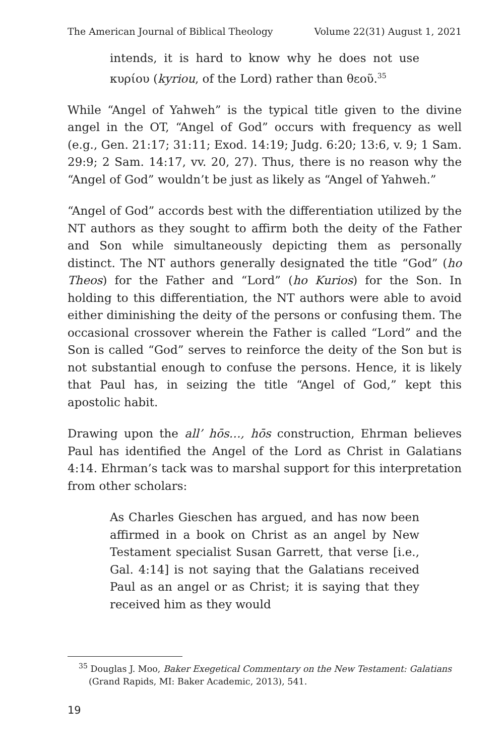The American Journal of Biblical Theology Volume 22(31) August 1, 2021
intends, it is hard to know why he does not use κυρίου (kyriou, of the Lord) rather than θεοῦ.<sup>35</sup>
While “Angel of Yahweh” is the typical title given to the divine angel in the OT, “Angel of God” occurs with frequency as well (e.g., Gen. 21:17; 31:11; Exod. 14:19; Judg. 6:20; 13:6, v. 9; 1 Sam. 29:9; 2 Sam. 14:17, vv. 20, 27). Thus, there is no reason why the “Angel of God” wouldn’t be just as likely as “Angel of Yahweh.”
“Angel of God” accords best with the differentiation utilized by the NT authors as they sought to affirm both the deity of the Father and Son while simultaneously depicting them as personally distinct. The NT authors generally designated the title “God” (ho Theos) for the Father and “Lord” (ho Kurios) for the Son. In holding to this differentiation, the NT authors were able to avoid either diminishing the deity of the persons or confusing them. The occasional crossover wherein the Father is called “Lord” and the Son is called “God” serves to reinforce the deity of the Son but is not substantial enough to confuse the persons. Hence, it is likely that Paul has, in seizing the title “Angel of God,” kept this apostolic habit.
Drawing upon the all’ hōs…, hōs construction, Ehrman believes Paul has identified the Angel of the Lord as Christ in Galatians 4:14. Ehrman’s tack was to marshal support for this interpretation from other scholars:
As Charles Gieschen has argued, and has now been affirmed in a book on Christ as an angel by New Testament specialist Susan Garrett, that verse [i.e., Gal. 4:14] is not saying that the Galatians received Paul as an angel or as Christ; it is saying that they received him as they would
<sup>35</sup> Douglas J. Moo, Baker Exegetical Commentary on the New Testament: Galatians (Grand Rapids, MI: Baker Academic, 2013), 541.
19